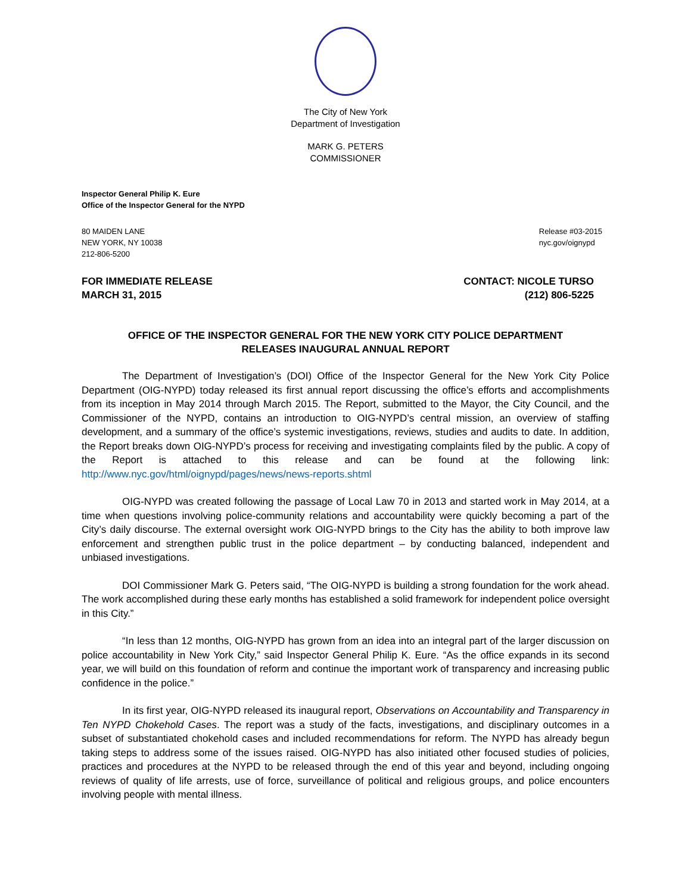The City of New York
Department of Investigation
MARK G. PETERS
COMMISSIONER
Inspector General Philip K. Eure
Office of the Inspector General for the NYPD
80 MAIDEN LANE
NEW YORK, NY 10038
212-806-5200
Release #03-2015
nyc.gov/oignypd
FOR IMMEDIATE RELEASE
MARCH 31, 2015
CONTACT: NICOLE TURSO
(212) 806-5225
OFFICE OF THE INSPECTOR GENERAL FOR THE NEW YORK CITY POLICE DEPARTMENT
RELEASES INAUGURAL ANNUAL REPORT
The Department of Investigation’s (DOI) Office of the Inspector General for the New York City Police Department (OIG-NYPD) today released its first annual report discussing the office’s efforts and accomplishments from its inception in May 2014 through March 2015. The Report, submitted to the Mayor, the City Council, and the Commissioner of the NYPD, contains an introduction to OIG-NYPD’s central mission, an overview of staffing development, and a summary of the office’s systemic investigations, reviews, studies and audits to date. In addition, the Report breaks down OIG-NYPD’s process for receiving and investigating complaints filed by the public. A copy of the Report is attached to this release and can be found at the following link: http://www.nyc.gov/html/oignypd/pages/news/news-reports.shtml
OIG-NYPD was created following the passage of Local Law 70 in 2013 and started work in May 2014, at a time when questions involving police-community relations and accountability were quickly becoming a part of the City’s daily discourse. The external oversight work OIG-NYPD brings to the City has the ability to both improve law enforcement and strengthen public trust in the police department – by conducting balanced, independent and unbiased investigations.
DOI Commissioner Mark G. Peters said, “The OIG-NYPD is building a strong foundation for the work ahead. The work accomplished during these early months has established a solid framework for independent police oversight in this City.”
“In less than 12 months, OIG-NYPD has grown from an idea into an integral part of the larger discussion on police accountability in New York City,” said Inspector General Philip K. Eure. “As the office expands in its second year, we will build on this foundation of reform and continue the important work of transparency and increasing public confidence in the police.”
In its first year, OIG-NYPD released its inaugural report, Observations on Accountability and Transparency in Ten NYPD Chokehold Cases. The report was a study of the facts, investigations, and disciplinary outcomes in a subset of substantiated chokehold cases and included recommendations for reform. The NYPD has already begun taking steps to address some of the issues raised. OIG-NYPD has also initiated other focused studies of policies, practices and procedures at the NYPD to be released through the end of this year and beyond, including ongoing reviews of quality of life arrests, use of force, surveillance of political and religious groups, and police encounters involving people with mental illness.